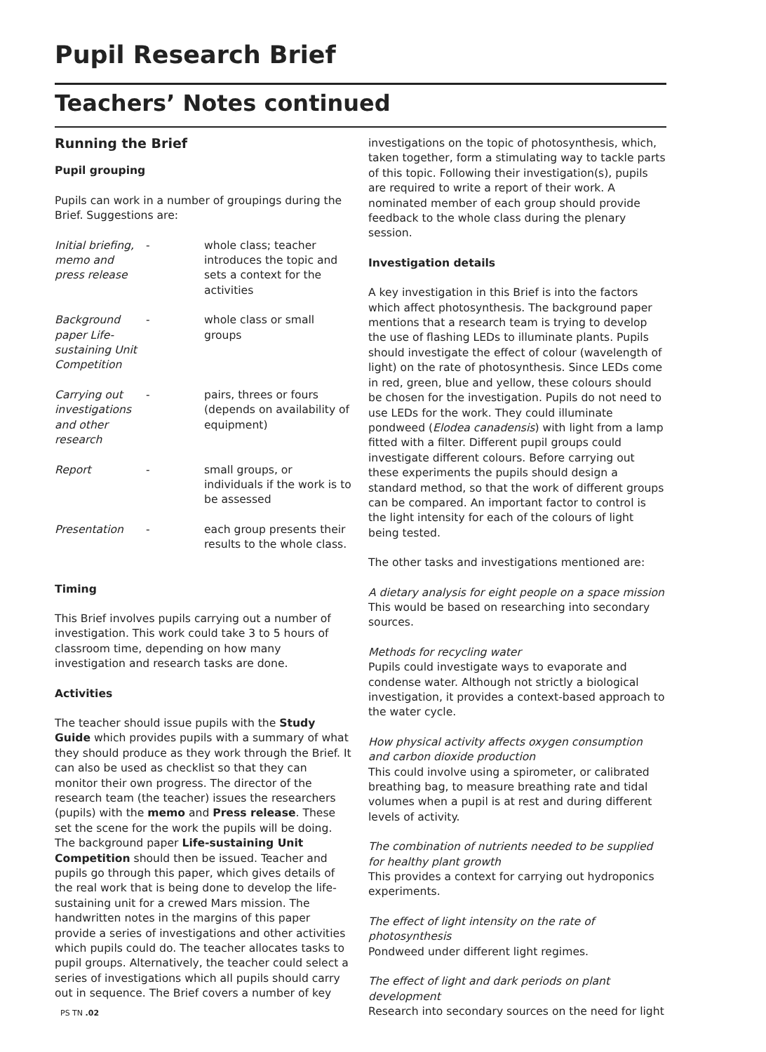Pupil Research Brief
Teachers’ Notes continued
Running the Brief
Pupil grouping
Pupils can work in a number of groupings during the Brief. Suggestions are:
| Initial briefing, memo and press release | - | whole class; teacher introduces the topic and sets a context for the activities |
| Background paper Life-sustaining Unit Competition | - | whole class or small groups |
| Carrying out investigations and other research | - | pairs, threes or fours (depends on availability of equipment) |
| Report | - | small groups, or individuals if the work is to be assessed |
| Presentation | - | each group presents their results to the whole class. |
Timing
This Brief involves pupils carrying out a number of investigation. This work could take 3 to 5 hours of classroom time, depending on how many investigation and research tasks are done.
Activities
The teacher should issue pupils with the Study Guide which provides pupils with a summary of what they should produce as they work through the Brief. It can also be used as checklist so that they can monitor their own progress. The director of the research team (the teacher) issues the researchers (pupils) with the memo and Press release. These set the scene for the work the pupils will be doing. The background paper Life-sustaining Unit Competition should then be issued. Teacher and pupils go through this paper, which gives details of the real work that is being done to develop the life-sustaining unit for a crewed Mars mission. The handwritten notes in the margins of this paper provide a series of investigations and other activities which pupils could do. The teacher allocates tasks to pupil groups. Alternatively, the teacher could select a series of investigations which all pupils should carry out in sequence. The Brief covers a number of key
investigations on the topic of photosynthesis, which, taken together, form a stimulating way to tackle parts of this topic. Following their investigation(s), pupils are required to write a report of their work. A nominated member of each group should provide feedback to the whole class during the plenary session.
Investigation details
A key investigation in this Brief is into the factors which affect photosynthesis. The background paper mentions that a research team is trying to develop the use of flashing LEDs to illuminate plants. Pupils should investigate the effect of colour (wavelength of light) on the rate of photosynthesis. Since LEDs come in red, green, blue and yellow, these colours should be chosen for the investigation. Pupils do not need to use LEDs for the work. They could illuminate pondweed (Elodea canadensis) with light from a lamp fitted with a filter. Different pupil groups could investigate different colours. Before carrying out these experiments the pupils should design a standard method, so that the work of different groups can be compared. An important factor to control is the light intensity for each of the colours of light being tested.
The other tasks and investigations mentioned are:
A dietary analysis for eight people on a space mission
This would be based on researching into secondary sources.
Methods for recycling water
Pupils could investigate ways to evaporate and condense water. Although not strictly a biological investigation, it provides a context-based approach to the water cycle.
How physical activity affects oxygen consumption and carbon dioxide production
This could involve using a spirometer, or calibrated breathing bag, to measure breathing rate and tidal volumes when a pupil is at rest and during different levels of activity.
The combination of nutrients needed to be supplied for healthy plant growth
This provides a context for carrying out hydroponics experiments.
The effect of light intensity on the rate of photosynthesis
Pondweed under different light regimes.
The effect of light and dark periods on plant development
Research into secondary sources on the need for light
PS TN .02